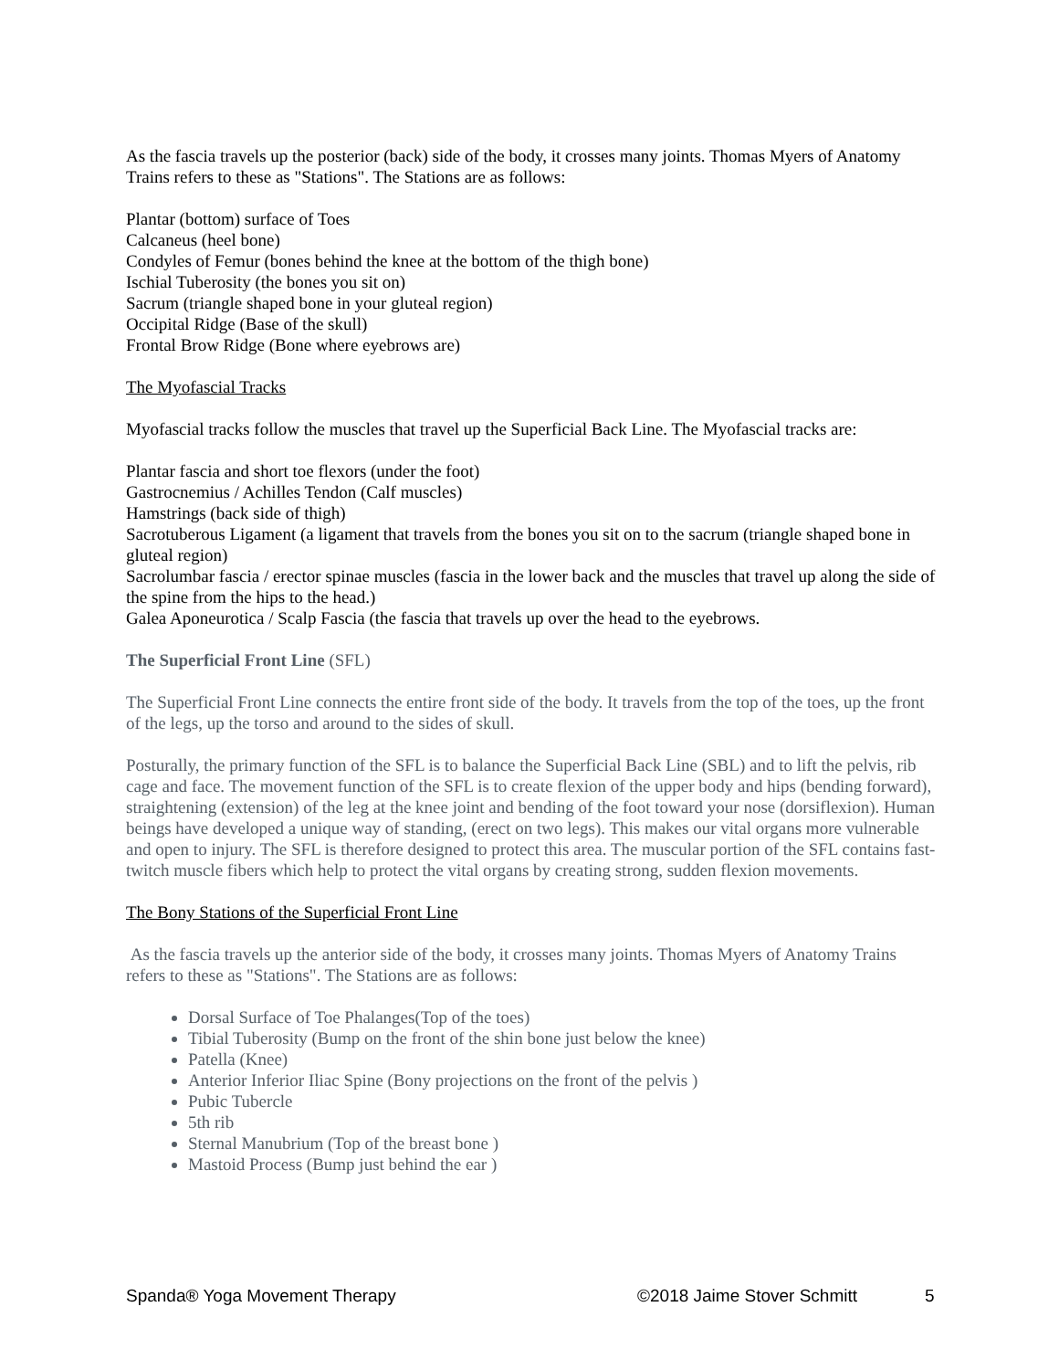As the fascia travels up the posterior (back) side of the body, it crosses many joints. Thomas Myers of Anatomy Trains refers to these as "Stations". The Stations are as follows:
Plantar (bottom) surface of Toes
Calcaneus (heel bone)
Condyles of Femur (bones behind the knee at the bottom of the thigh bone)
Ischial Tuberosity (the bones you sit on)
Sacrum (triangle shaped bone in your gluteal region)
Occipital Ridge (Base of the skull)
Frontal Brow Ridge (Bone where eyebrows are)
The Myofascial Tracks
Myofascial tracks follow the muscles that travel up the Superficial Back Line. The Myofascial tracks are:
Plantar fascia and short toe flexors (under the foot)
Gastrocnemius / Achilles Tendon (Calf muscles)
Hamstrings (back side of thigh)
Sacrotuberous Ligament (a ligament that travels from the bones you sit on to the sacrum (triangle shaped bone in gluteal region)
Sacrolumbar fascia / erector spinae muscles (fascia in the lower back and the muscles that travel up along the side of the spine from the hips to the head.)
Galea Aponeurotica / Scalp Fascia (the fascia that travels up over the head to the eyebrows.
The Superficial Front Line (SFL)
The Superficial Front Line connects the entire front side of the body. It travels from the top of the toes, up the front of the legs, up the torso and around to the sides of skull.
Posturally, the primary function of the SFL is to balance the Superficial Back Line (SBL) and to lift the pelvis, rib cage and face. The movement function of the SFL is to create flexion of the upper body and hips (bending forward), straightening (extension) of the leg at the knee joint and bending of the foot toward your nose (dorsiflexion). Human beings have developed a unique way of standing, (erect on two legs). This makes our vital organs more vulnerable and open to injury. The SFL is therefore designed to protect this area. The muscular portion of the SFL contains fast-twitch muscle fibers which help to protect the vital organs by creating strong, sudden flexion movements.
The Bony Stations of the Superficial Front Line
As the fascia travels up the anterior side of the body, it crosses many joints. Thomas Myers of Anatomy Trains refers to these as "Stations". The Stations are as follows:
Dorsal Surface of Toe Phalanges(Top of the toes)
Tibial Tuberosity (Bump on the front of the shin bone just below the knee)
Patella (Knee)
Anterior Inferior Iliac Spine (Bony projections on the front of the pelvis )
Pubic Tubercle
5th rib
Sternal Manubrium (Top of the breast bone )
Mastoid Process (Bump just behind the ear )
Spanda® Yoga Movement Therapy ©2018 Jaime Stover Schmitt 5